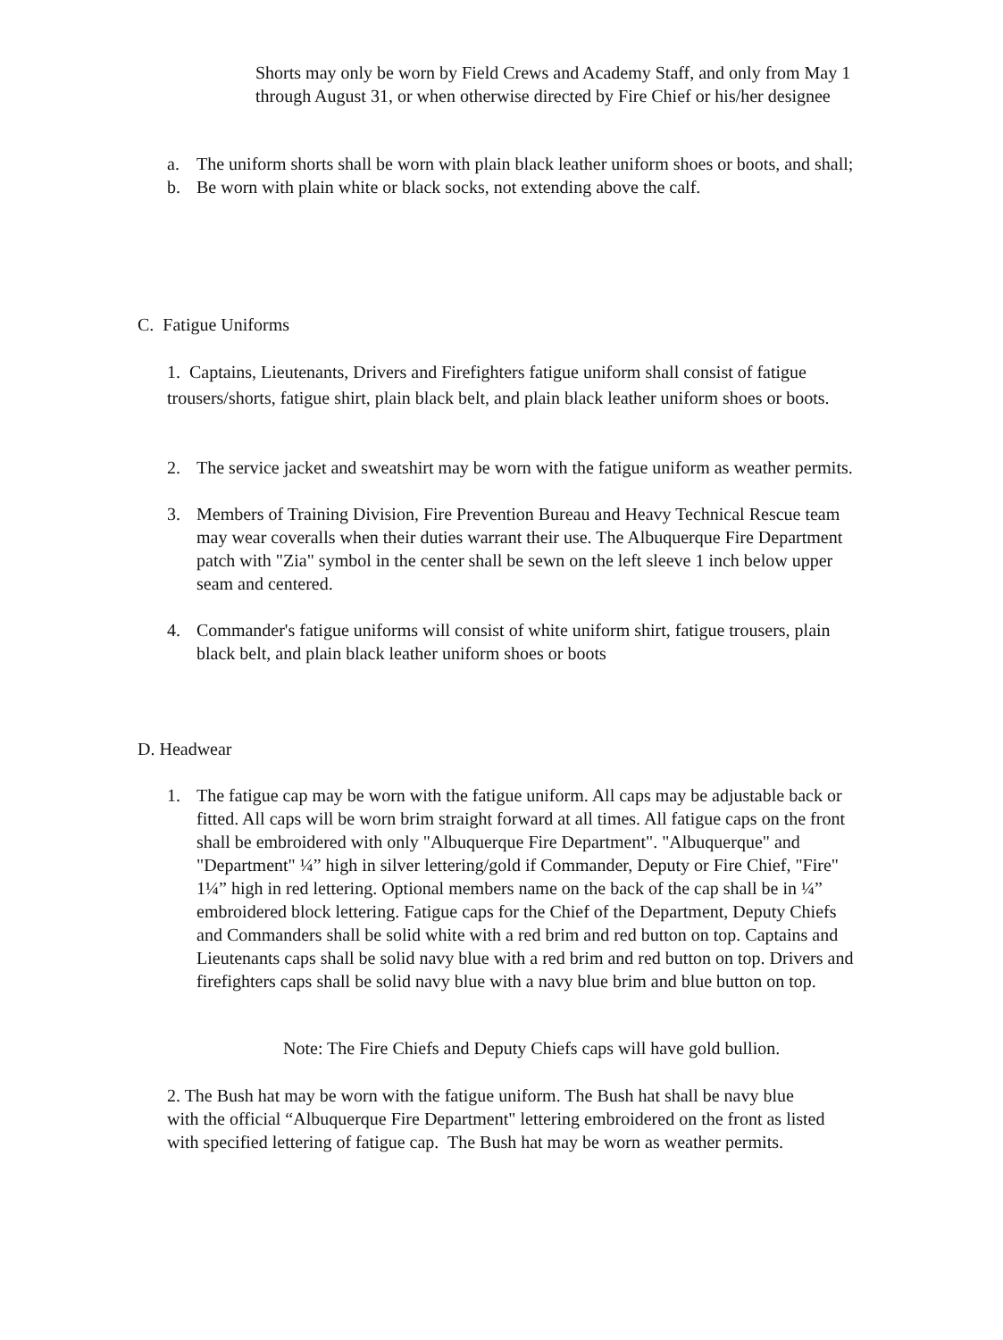Shorts may only be worn by Field Crews and Academy Staff, and only from May 1 through August 31, or when otherwise directed by Fire Chief or his/her designee
a. The uniform shorts shall be worn with plain black leather uniform shoes or boots, and shall;
b. Be worn with plain white or black socks, not extending above the calf.
C. Fatigue Uniforms
1. Captains, Lieutenants, Drivers and Firefighters fatigue uniform shall consist of fatigue trousers/shorts, fatigue shirt, plain black belt, and plain black leather uniform shoes or boots.
2. The service jacket and sweatshirt may be worn with the fatigue uniform as weather permits.
3. Members of Training Division, Fire Prevention Bureau and Heavy Technical Rescue team may wear coveralls when their duties warrant their use. The Albuquerque Fire Department patch with "Zia" symbol in the center shall be sewn on the left sleeve 1 inch below upper seam and centered.
4. Commander's fatigue uniforms will consist of white uniform shirt, fatigue trousers, plain black belt, and plain black leather uniform shoes or boots
D. Headwear
1. The fatigue cap may be worn with the fatigue uniform. All caps may be adjustable back or fitted. All caps will be worn brim straight forward at all times. All fatigue caps on the front shall be embroidered with only "Albuquerque Fire Department". "Albuquerque" and "Department" ¼” high in silver lettering/gold if Commander, Deputy or Fire Chief, "Fire" 1¼” high in red lettering. Optional members name on the back of the cap shall be in ¼” embroidered block lettering. Fatigue caps for the Chief of the Department, Deputy Chiefs and Commanders shall be solid white with a red brim and red button on top. Captains and Lieutenants caps shall be solid navy blue with a red brim and red button on top. Drivers and firefighters caps shall be solid navy blue with a navy blue brim and blue button on top.
Note: The Fire Chiefs and Deputy Chiefs caps will have gold bullion.
2. The Bush hat may be worn with the fatigue uniform. The Bush hat shall be navy blue with the official “Albuquerque Fire Department" lettering embroidered on the front as listed with specified lettering of fatigue cap. The Bush hat may be worn as weather permits.